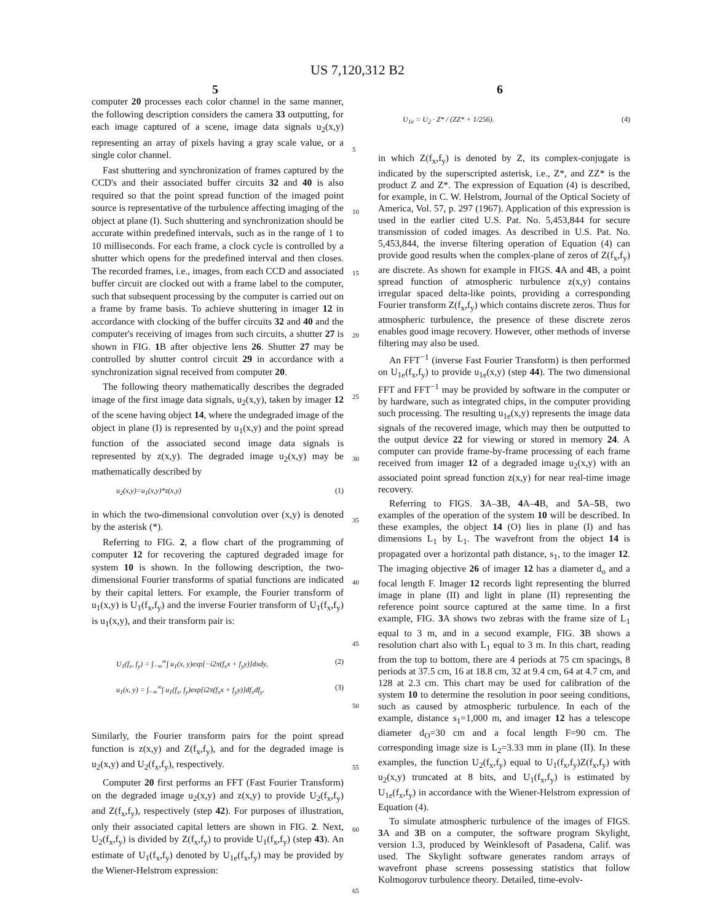US 7,120,312 B2
5 6
computer 20 processes each color channel in the same manner, the following description considers the camera 33 outputting, for each image captured of a scene, image data signals u<sub>2</sub>(x,y) representing an array of pixels having a gray scale value, or a single color channel.
Fast shuttering and synchronization of frames captured by the CCD's and their associated buffer circuits 32 and 40 is also required so that the point spread function of the imaged point source is representative of the turbulence affecting imaging of the object at plane (I). Such shuttering and synchronization should be accurate within predefined intervals, such as in the range of 1 to 10 milliseconds. For each frame, a clock cycle is controlled by a shutter which opens for the predefined interval and then closes. The recorded frames, i.e., images, from each CCD and associated buffer circuit are clocked out with a frame label to the computer, such that subsequent processing by the computer is carried out on a frame by frame basis. To achieve shuttering in imager 12 in accordance with clocking of the buffer circuits 32 and 40 and the computer's receiving of images from such circuits, a shutter 27 is shown in FIG. 1 B after objective lens 26. Shutter 27 may be controlled by shutter control circuit 29 in accordance with a synchronization signal received from computer 20.
The following theory mathematically describes the degraded image of the first image data signals, u<sub>2</sub>(x,y), taken by imager 12 of the scene having object 14, where the undegraded image of the object in plane (I) is represented by u<sub>1</sub>(x,y) and the point spread function of the associated second image data signals is represented by z(x,y). The degraded image u<sub>2</sub>(x,y) may be mathematically described by
u<sub>2</sub>(x,y)=u<sub>1</sub>(x,y)*z(x,y) (1)
in which the two-dimensional convolution over (x,y) is denoted by the asterisk (*).
Referring to FIG. 2, a flow chart of the programming of computer 12 for recovering the captured degraded image for system 10 is shown. In the following description, the two-dimensional Fourier transforms of spatial functions are indicated by their capital letters. For example, the Fourier transform of u<sub>1</sub>(x,y) is U<sub>1</sub>(f<sub>x</sub>,f<sub>y</sub>) and the inverse Fourier transform of U<sub>1</sub>(f<sub>x</sub>,f<sub>y</sub>) is u<sub>1</sub>(x,y), and their transform pair is:
U<sub>1</sub>(f<sub>x</sub>, f<sub>y</sub>) = ∫<sub>−∞</sub><sup>∞</sup>∫ u<sub>1</sub>(x, y)exp[−i2π(f<sub>x</sub>x + f<sub>y</sub>y)]dxdy, (2)
u<sub>1</sub>(x, y) = ∫<sub>−∞</sub><sup>∞</sup>∫ u<sub>1</sub>(f<sub>x</sub>, f<sub>y</sub>)exp[i2π(f<sub>x</sub>x + f<sub>y</sub>y)]df<sub>x</sub>df<sub>y</sub>. (3)
Similarly, the Fourier transform pairs for the point spread function is z(x,y) and Z(f<sub>x</sub>,f<sub>y</sub>), and for the degraded image is u<sub>2</sub>(x,y) and U<sub>2</sub>(f<sub>x</sub>,f<sub>y</sub>), respectively.
Computer 20 first performs an FFT (Fast Fourier Transform) on the degraded image u<sub>2</sub>(x,y) and z(x,y) to provide U<sub>2</sub>(f<sub>x</sub>,f<sub>y</sub>) and Z(f<sub>x</sub>,f<sub>y</sub>), respectively (step 42). For purposes of illustration, only their associated capital letters are shown in FIG. 2. Next, U<sub>2</sub>(f<sub>x</sub>,f<sub>y</sub>) is divided by Z(f<sub>x</sub>,f<sub>y</sub>) to provide U<sub>1</sub>(f<sub>x</sub>,f<sub>y</sub>) (step 43). An estimate of U<sub>1</sub>(f<sub>x</sub>,f<sub>y</sub>) denoted by U<sub>1e</sub>(f<sub>x</sub>,f<sub>y</sub>) may be provided by the Wiener-Helstrom expression:
5
10
15
20
25
30
35
40
45
50
55
60
65
U<sub>1e</sub> = U<sub>2</sub> · Z* / (ZZ* + 1/256). (4)
in which Z(f<sub>x</sub>,f<sub>y</sub>) is denoted by Z, its complex-conjugate is indicated by the superscripted asterisk, i.e., Z*, and ZZ* is the product Z and Z*. The expression of Equation (4) is described, for example, in C. W. Helstrom, Journal of the Optical Society of America, Vol. 57, p. 297 (1967). Application of this expression is used in the earlier cited U.S. Pat. No. 5,453,844 for secure transmission of coded images. As described in U.S. Pat. No. 5,453,844, the inverse filtering operation of Equation (4) can provide good results when the complex-plane of zeros of Z(f<sub>x</sub>,f<sub>y</sub>) are discrete. As shown for example in FIGS. 4 A and 4 B, a point spread function of atmospheric turbulence z(x,y) contains irregular spaced delta-like points, providing a corresponding Fourier transform Z(f<sub>x</sub>,f<sub>y</sub>) which contains discrete zeros. Thus for atmospheric turbulence, the presence of these discrete zeros enables good image recovery. However, other methods of inverse filtering may also be used.
An FFT<sup>−1</sup> (inverse Fast Fourier Transform) is then performed on U<sub>1e</sub>(f<sub>x</sub>,f<sub>y</sub>) to provide u<sub>1e</sub>(x,y) (step 44). The two dimensional FFT and FFT<sup>−1</sup> may be provided by software in the computer or by hardware, such as integrated chips, in the computer providing such processing. The resulting u<sub>1e</sub>(x,y) represents the image data signals of the recovered image, which may then be outputted to the output device 22 for viewing or stored in memory 24. A computer can provide frame-by-frame processing of each frame received from imager 12 of a degraded image u<sub>2</sub>(x,y) with an associated point spread function z(x,y) for near real-time image recovery.
Referring to FIGS. 3 A–3 B, 4 A–4 B, and 5 A–5 B, two examples of the operation of the system 10 will be described. In these examples, the object 14 (O) lies in plane (I) and has dimensions L<sub>1</sub> by L<sub>1</sub>. The wavefront from the object 14 is propagated over a horizontal path distance, s<sub>1</sub>, to the imager 12. The imaging objective 26 of imager 12 has a diameter d<sub>o</sub> and a focal length F. Imager 12 records light representing the blurred image in plane (II) and light in plane (II) representing the reference point source captured at the same time. In a first example, FIG. 3 A shows two zebras with the frame size of L<sub>1</sub> equal to 3 m, and in a second example, FIG. 3 B shows a resolution chart also with L<sub>1</sub> equal to 3 m. In this chart, reading from the top to bottom, there are 4 periods at 75 cm spacings, 8 periods at 37.5 cm, 16 at 18.8 cm, 32 at 9.4 cm, 64 at 4.7 cm, and 128 at 2.3 cm. This chart may be used for calibration of the system 10 to determine the resolution in poor seeing conditions, such as caused by atmospheric turbulence. In each of the example, distance s<sub>1</sub>=1,000 m, and imager 12 has a telescope diameter d<sub>O</sub>=30 cm and a focal length F=90 cm. The corresponding image size is L<sub>2</sub>=3.33 mm in plane (II). In these examples, the function U<sub>2</sub>(f<sub>x</sub>,f<sub>y</sub>) equal to U<sub>1</sub>(f<sub>x</sub>,f<sub>y</sub>)Z(f<sub>x</sub>,f<sub>y</sub>) with u<sub>2</sub>(x,y) truncated at 8 bits, and U<sub>1</sub>(f<sub>x</sub>,f<sub>y</sub>) is estimated by U<sub>1e</sub>(f<sub>x</sub>,f<sub>y</sub>) in accordance with the Wiener-Helstrom expression of Equation (4).
To simulate atmospheric turbulence of the images of FIGS. 3 A and 3 B on a computer, the software program Skylight, version 1.3, produced by Weinklesoft of Pasadena, Calif. was used. The Skylight software generates random arrays of wavefront phase screens possessing statistics that follow Kolmogorov turbulence theory. Detailed, time-evolv-